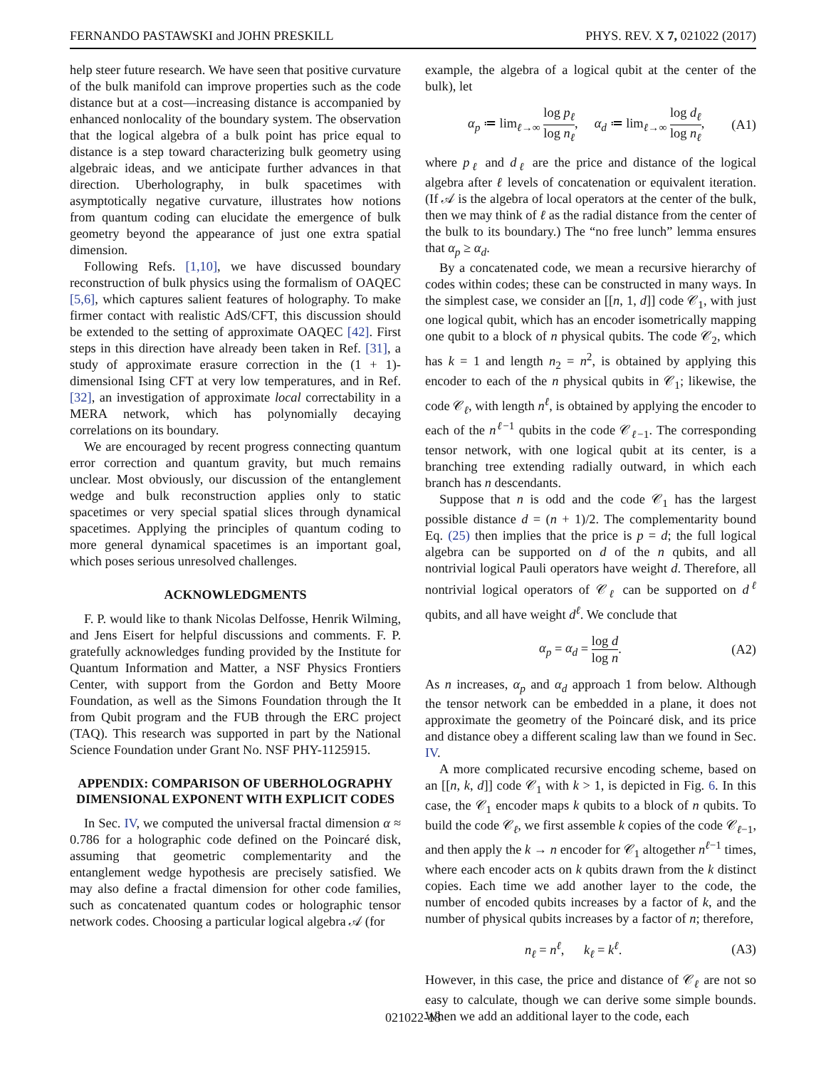FERNANDO PASTAWSKI and JOHN PRESKILL PHYS. REV. X 7, 021022 (2017)
help steer future research. We have seen that positive curvature of the bulk manifold can improve properties such as the code distance but at a cost—increasing distance is accompanied by enhanced nonlocality of the boundary system. The observation that the logical algebra of a bulk point has price equal to distance is a step toward characterizing bulk geometry using algebraic ideas, and we anticipate further advances in that direction. Uberholography, in bulk spacetimes with asymptotically negative curvature, illustrates how notions from quantum coding can elucidate the emergence of bulk geometry beyond the appearance of just one extra spatial dimension.
Following Refs. [1,10], we have discussed boundary reconstruction of bulk physics using the formalism of OAQEC [5,6], which captures salient features of holography. To make firmer contact with realistic AdS/CFT, this discussion should be extended to the setting of approximate OAQEC [42]. First steps in this direction have already been taken in Ref. [31], a study of approximate erasure correction in the (1 + 1)-dimensional Ising CFT at very low temperatures, and in Ref. [32], an investigation of approximate local correctability in a MERA network, which has polynomially decaying correlations on its boundary.
We are encouraged by recent progress connecting quantum error correction and quantum gravity, but much remains unclear. Most obviously, our discussion of the entanglement wedge and bulk reconstruction applies only to static spacetimes or very special spatial slices through dynamical spacetimes. Applying the principles of quantum coding to more general dynamical spacetimes is an important goal, which poses serious unresolved challenges.
ACKNOWLEDGMENTS
F. P. would like to thank Nicolas Delfosse, Henrik Wilming, and Jens Eisert for helpful discussions and comments. F. P. gratefully acknowledges funding provided by the Institute for Quantum Information and Matter, a NSF Physics Frontiers Center, with support from the Gordon and Betty Moore Foundation, as well as the Simons Foundation through the It from Qubit program and the FUB through the ERC project (TAQ). This research was supported in part by the National Science Foundation under Grant No. NSF PHY-1125915.
APPENDIX: COMPARISON OF UBERHOLOGRAPHY DIMENSIONAL EXPONENT WITH EXPLICIT CODES
In Sec. IV, we computed the universal fractal dimension α ≈ 0.786 for a holographic code defined on the Poincaré disk, assuming that geometric complementarity and the entanglement wedge hypothesis are precisely satisfied. We may also define a fractal dimension for other code families, such as concatenated quantum codes or holographic tensor network codes. Choosing a particular logical algebra 𝒜 (for
example, the algebra of a logical qubit at the center of the bulk), let
α<sub>p</sub> ≔ lim<sub>ℓ→∞</sub> log p<sub>ℓ</sub> log n<sub>ℓ</sub>, α<sub>d</sub> ≔ lim<sub>ℓ→∞</sub> log d<sub>ℓ</sub> log n<sub>ℓ</sub>, (A1)
where p<sub>ℓ</sub> and d<sub>ℓ</sub> are the price and distance of the logical algebra after ℓ levels of concatenation or equivalent iteration. (If 𝒜 is the algebra of local operators at the center of the bulk, then we may think of ℓ as the radial distance from the center of the bulk to its boundary.) The “no free lunch” lemma ensures that α<sub>p</sub> ≥ α<sub>d</sub>.
By a concatenated code, we mean a recursive hierarchy of codes within codes; these can be constructed in many ways. In the simplest case, we consider an [[n, 1, d]] code 𝒞<sub>1</sub>, with just one logical qubit, which has an encoder isometrically mapping one qubit to a block of n physical qubits. The code 𝒞<sub>2</sub>, which has k = 1 and length n<sub>2</sub> = n<sup>2</sup>, is obtained by applying this encoder to each of the n physical qubits in 𝒞<sub>1</sub>; likewise, the code 𝒞<sub>ℓ</sub>, with length n<sup>ℓ</sup>, is obtained by applying the encoder to each of the n<sup>ℓ−1</sup> qubits in the code 𝒞<sub>ℓ−1</sub>. The corresponding tensor network, with one logical qubit at its center, is a branching tree extending radially outward, in which each branch has n descendants.
Suppose that n is odd and the code 𝒞<sub>1</sub> has the largest possible distance d = (n + 1)/2. The complementarity bound Eq. (25) then implies that the price is p = d; the full logical algebra can be supported on d of the n qubits, and all nontrivial logical Pauli operators have weight d. Therefore, all nontrivial logical operators of 𝒞<sub>ℓ</sub> can be supported on d<sup>ℓ</sup> qubits, and all have weight d<sup>ℓ</sup>. We conclude that
α<sub>p</sub> = α<sub>d</sub> = log d log n. (A2)
As n increases, α<sub>p</sub> and α<sub>d</sub> approach 1 from below. Although the tensor network can be embedded in a plane, it does not approximate the geometry of the Poincaré disk, and its price and distance obey a different scaling law than we found in Sec. IV.
A more complicated recursive encoding scheme, based on an [[n, k, d]] code 𝒞<sub>1</sub> with k > 1, is depicted in Fig. 6. In this case, the 𝒞<sub>1</sub> encoder maps k qubits to a block of n qubits. To build the code 𝒞<sub>ℓ</sub>, we first assemble k copies of the code 𝒞<sub>ℓ−1</sub>, and then apply the k → n encoder for 𝒞<sub>1</sub> altogether n<sup>ℓ−1</sup> times, where each encoder acts on k qubits drawn from the k distinct copies. Each time we add another layer to the code, the number of encoded qubits increases by a factor of k, and the number of physical qubits increases by a factor of n; therefore,
n<sub>ℓ</sub> = n<sup>ℓ</sup>, k<sub>ℓ</sub> = k<sup>ℓ</sup>. (A3)
However, in this case, the price and distance of 𝒞<sub>ℓ</sub> are not so easy to calculate, though we can derive some simple bounds. When we add an additional layer to the code, each
021022-18